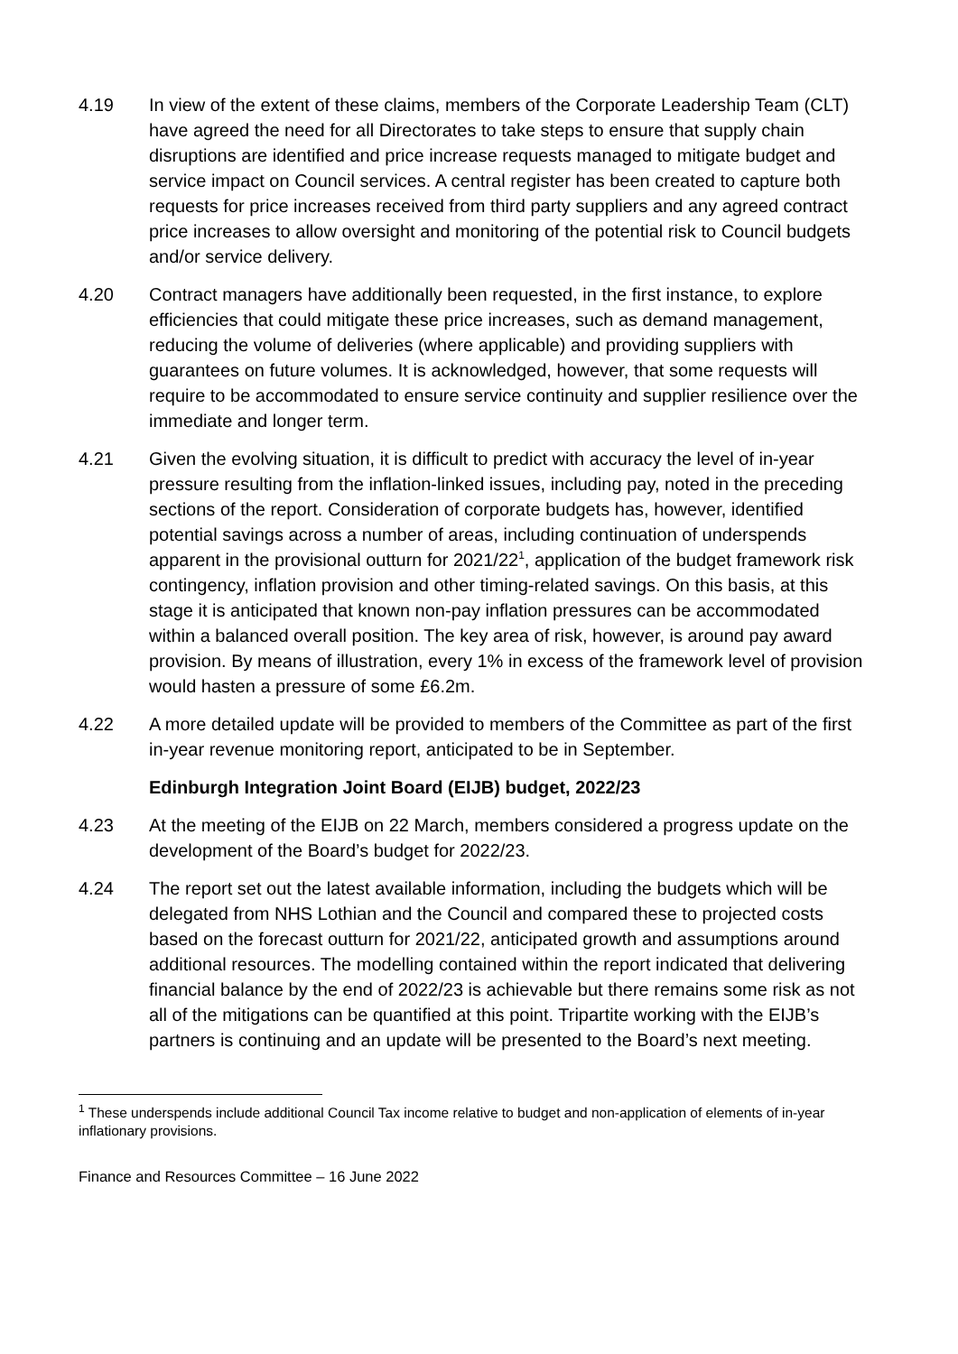4.19 In view of the extent of these claims, members of the Corporate Leadership Team (CLT) have agreed the need for all Directorates to take steps to ensure that supply chain disruptions are identified and price increase requests managed to mitigate budget and service impact on Council services. A central register has been created to capture both requests for price increases received from third party suppliers and any agreed contract price increases to allow oversight and monitoring of the potential risk to Council budgets and/or service delivery.
4.20 Contract managers have additionally been requested, in the first instance, to explore efficiencies that could mitigate these price increases, such as demand management, reducing the volume of deliveries (where applicable) and providing suppliers with guarantees on future volumes. It is acknowledged, however, that some requests will require to be accommodated to ensure service continuity and supplier resilience over the immediate and longer term.
4.21 Given the evolving situation, it is difficult to predict with accuracy the level of in-year pressure resulting from the inflation-linked issues, including pay, noted in the preceding sections of the report. Consideration of corporate budgets has, however, identified potential savings across a number of areas, including continuation of underspends apparent in the provisional outturn for 2021/22<sup>1</sup>, application of the budget framework risk contingency, inflation provision and other timing-related savings. On this basis, at this stage it is anticipated that known non-pay inflation pressures can be accommodated within a balanced overall position. The key area of risk, however, is around pay award provision. By means of illustration, every 1% in excess of the framework level of provision would hasten a pressure of some £6.2m.
4.22 A more detailed update will be provided to members of the Committee as part of the first in-year revenue monitoring report, anticipated to be in September.
Edinburgh Integration Joint Board (EIJB) budget, 2022/23
4.23 At the meeting of the EIJB on 22 March, members considered a progress update on the development of the Board’s budget for 2022/23.
4.24 The report set out the latest available information, including the budgets which will be delegated from NHS Lothian and the Council and compared these to projected costs based on the forecast outturn for 2021/22, anticipated growth and assumptions around additional resources. The modelling contained within the report indicated that delivering financial balance by the end of 2022/23 is achievable but there remains some risk as not all of the mitigations can be quantified at this point. Tripartite working with the EIJB’s partners is continuing and an update will be presented to the Board’s next meeting.
<sup>1</sup> These underspends include additional Council Tax income relative to budget and non-application of elements of in-year inflationary provisions.
Finance and Resources Committee – 16 June 2022